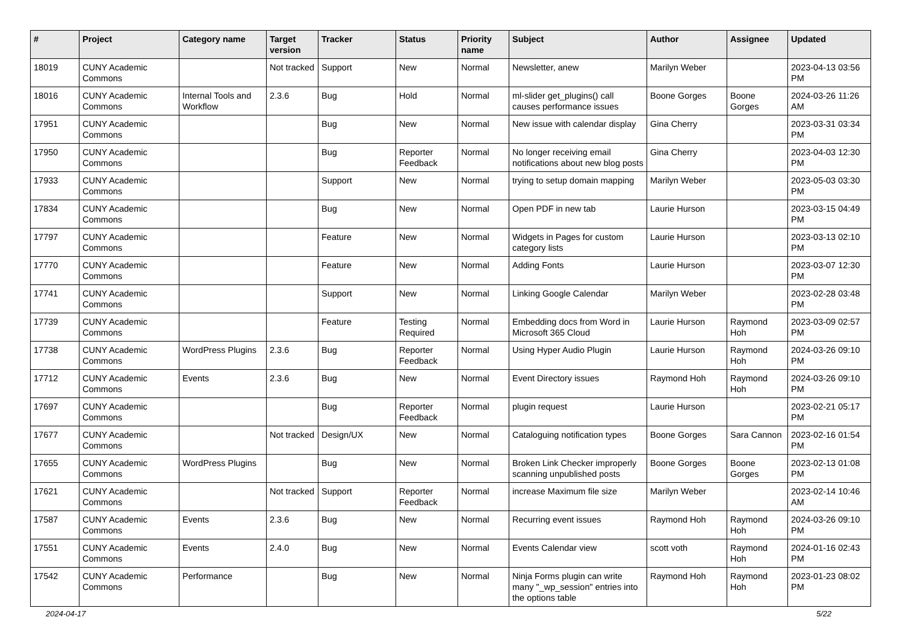| # | Project | Category name | Target version | Tracker | Status | Priority name | Subject | Author | Assignee | Updated |
| --- | --- | --- | --- | --- | --- | --- | --- | --- | --- | --- |
| 18019 | CUNY Academic Commons | | Not tracked | Support | New | Normal | Newsletter, anew | Marilyn Weber | | 2023-04-13 03:56 PM |
| 18016 | CUNY Academic Commons | Internal Tools and Workflow | 2.3.6 | Bug | Hold | Normal | ml-slider get_plugins() call causes performance issues | Boone Gorges | Boone Gorges | 2024-03-26 11:26 AM |
| 17951 | CUNY Academic Commons | | | Bug | New | Normal | New issue with calendar display | Gina Cherry | | 2023-03-31 03:34 PM |
| 17950 | CUNY Academic Commons | | | Bug | Reporter Feedback | Normal | No longer receiving email notifications about new blog posts | Gina Cherry | | 2023-04-03 12:30 PM |
| 17933 | CUNY Academic Commons | | | Support | New | Normal | trying to setup domain mapping | Marilyn Weber | | 2023-05-03 03:30 PM |
| 17834 | CUNY Academic Commons | | | Bug | New | Normal | Open PDF in new tab | Laurie Hurson | | 2023-03-15 04:49 PM |
| 17797 | CUNY Academic Commons | | | Feature | New | Normal | Widgets in Pages for custom category lists | Laurie Hurson | | 2023-03-13 02:10 PM |
| 17770 | CUNY Academic Commons | | | Feature | New | Normal | Adding Fonts | Laurie Hurson | | 2023-03-07 12:30 PM |
| 17741 | CUNY Academic Commons | | | Support | New | Normal | Linking Google Calendar | Marilyn Weber | | 2023-02-28 03:48 PM |
| 17739 | CUNY Academic Commons | | | Feature | Testing Required | Normal | Embedding docs from Word in Microsoft 365 Cloud | Laurie Hurson | Raymond Hoh | 2023-03-09 02:57 PM |
| 17738 | CUNY Academic Commons | WordPress Plugins | 2.3.6 | Bug | Reporter Feedback | Normal | Using Hyper Audio Plugin | Laurie Hurson | Raymond Hoh | 2024-03-26 09:10 PM |
| 17712 | CUNY Academic Commons | Events | 2.3.6 | Bug | New | Normal | Event Directory issues | Raymond Hoh | Raymond Hoh | 2024-03-26 09:10 PM |
| 17697 | CUNY Academic Commons | | | Bug | Reporter Feedback | Normal | plugin request | Laurie Hurson | | 2023-02-21 05:17 PM |
| 17677 | CUNY Academic Commons | | Not tracked | Design/UX | New | Normal | Cataloguing notification types | Boone Gorges | Sara Cannon | 2023-02-16 01:54 PM |
| 17655 | CUNY Academic Commons | WordPress Plugins | | Bug | New | Normal | Broken Link Checker improperly scanning unpublished posts | Boone Gorges | Boone Gorges | 2023-02-13 01:08 PM |
| 17621 | CUNY Academic Commons | | Not tracked | Support | Reporter Feedback | Normal | increase Maximum file size | Marilyn Weber | | 2023-02-14 10:46 AM |
| 17587 | CUNY Academic Commons | Events | 2.3.6 | Bug | New | Normal | Recurring event issues | Raymond Hoh | Raymond Hoh | 2024-03-26 09:10 PM |
| 17551 | CUNY Academic Commons | Events | 2.4.0 | Bug | New | Normal | Events Calendar view | scott voth | Raymond Hoh | 2024-01-16 02:43 PM |
| 17542 | CUNY Academic Commons | Performance | | Bug | New | Normal | Ninja Forms plugin can write many "_wp_session" entries into the options table | Raymond Hoh | Raymond Hoh | 2023-01-23 08:02 PM |
2024-04-17 5/22